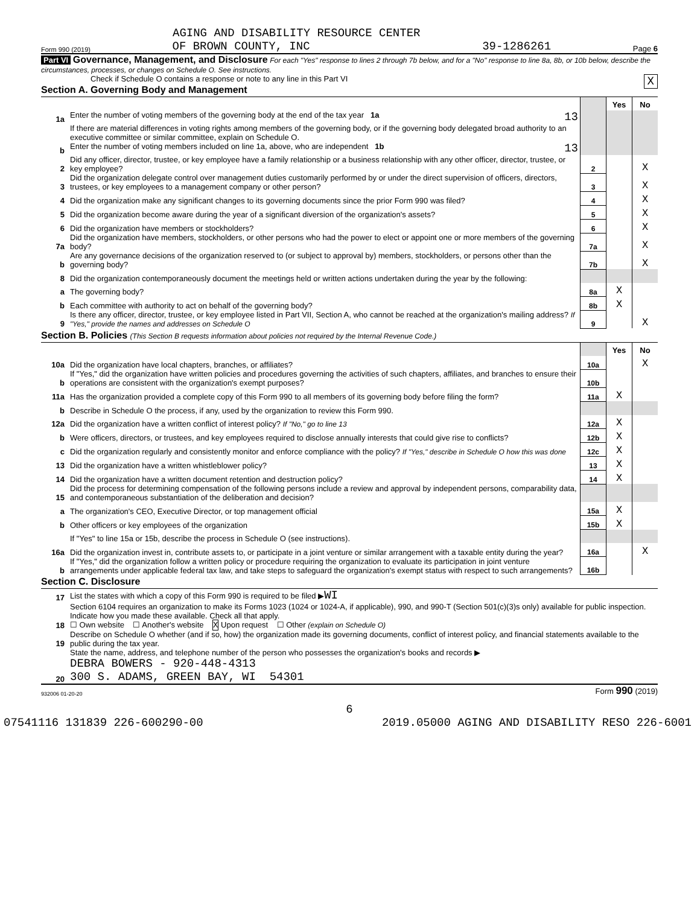AGING AND DISABILITY RESOURCE CENTER
Form 990 (2019) OF BROWN COUNTY, INC 39-1286261 Page 6
Part VI Governance, Management, and Disclosure For each "Yes" response to lines 2 through 7b below, and for a "No" response to line 8a, 8b, or 10b below, describe the circumstances, processes, or changes on Schedule O. See instructions.
Check if Schedule O contains a response or note to any line in this Part VI X
Section A. Governing Body and Management
| | | | Yes | No |
| 1a | Enter the number of voting members of the governing body at the end of the tax year 1a 13 | | | |
| | If there are material differences in voting rights among members of the governing body, or if the governing body delegated broad authority to an executive committee or similar committee, explain on Schedule O. | | | |
| b | Enter the number of voting members included on line 1a, above, who are independent 1b 13 | | | |
| 2 | Did any officer, director, trustee, or key employee have a family relationship or a business relationship with any other officer, director, trustee, or key employee? | 2 | | X |
| 3 | Did the organization delegate control over management duties customarily performed by or under the direct supervision of officers, directors, trustees, or key employees to a management company or other person? | 3 | | X |
| 4 | Did the organization make any significant changes to its governing documents since the prior Form 990 was filed? | 4 | | X |
| 5 | Did the organization become aware during the year of a significant diversion of the organization's assets? | 5 | | X |
| 6 | Did the organization have members or stockholders? | 6 | | X |
| 7a | Did the organization have members, stockholders, or other persons who had the power to elect or appoint one or more members of the governing body? | 7a | | X |
| b | Are any governance decisions of the organization reserved to (or subject to approval by) members, stockholders, or persons other than the governing body? | 7b | | X |
| 8 | Did the organization contemporaneously document the meetings held or written actions undertaken during the year by the following: | | | |
| a | The governing body? | 8a | X | |
| b | Each committee with authority to act on behalf of the governing body? | 8b | X | |
| 9 | Is there any officer, director, trustee, or key employee listed in Part VII, Section A, who cannot be reached at the organization's mailing address? If "Yes," provide the names and addresses on Schedule O | 9 | | X |
Section B. Policies (This Section B requests information about policies not required by the Internal Revenue Code.)
| | | | Yes | No |
| 10a | Did the organization have local chapters, branches, or affiliates? | 10a | | X |
| b | If "Yes," did the organization have written policies and procedures governing the activities of such chapters, affiliates, and branches to ensure their operations are consistent with the organization's exempt purposes? | 10b | | |
| 11a | Has the organization provided a complete copy of this Form 990 to all members of its governing body before filing the form? | 11a | X | |
| b | Describe in Schedule O the process, if any, used by the organization to review this Form 990. | | | |
| 12a | Did the organization have a written conflict of interest policy? If "No," go to line 13 | 12a | X | |
| b | Were officers, directors, or trustees, and key employees required to disclose annually interests that could give rise to conflicts? | 12b | X | |
| c | Did the organization regularly and consistently monitor and enforce compliance with the policy? If "Yes," describe in Schedule O how this was done | 12c | X | |
| 13 | Did the organization have a written whistleblower policy? | 13 | X | |
| 14 | Did the organization have a written document retention and destruction policy? | 14 | X | |
| 15 | Did the process for determining compensation of the following persons include a review and approval by independent persons, comparability data, and contemporaneous substantiation of the deliberation and decision? | | | |
| a | The organization's CEO, Executive Director, or top management official | 15a | X | |
| b | Other officers or key employees of the organization | 15b | X | |
| | If "Yes" to line 15a or 15b, describe the process in Schedule O (see instructions). | | | |
| 16a | Did the organization invest in, contribute assets to, or participate in a joint venture or similar arrangement with a taxable entity during the year? | 16a | | X |
| b | If "Yes," did the organization follow a written policy or procedure requiring the organization to evaluate its participation in joint venture arrangements under applicable federal tax law, and take steps to safeguard the organization's exempt status with respect to such arrangements? | 16b | | |
Section C. Disclosure
| 17 | List the states with which a copy of this Form 990 is required to be filed ▶ WI |
| 18 | Section 6104 requires an organization to make its Forms 1023 (1024 or 1024-A, if applicable), 990, and 990-T (Section 501(c)(3)s only) available for public inspection. Indicate how you made these available. Check all that apply. ☐ Own website ☐ Another's website X Upon request ☐ Other (explain on Schedule O) |
| 19 | Describe on Schedule O whether (and if so, how) the organization made its governing documents, conflict of interest policy, and financial statements available to the public during the tax year. |
| 20 | State the name, address, and telephone number of the person who possesses the organization's books and records ▶ DEBRA BOWERS - 920-448-4313 300 S. ADAMS, GREEN BAY, WI 54301 |
932006 01-20-20 Form 990 (2019)
6
07541116 131839 226-600290-00 2019.05000 AGING AND DISABILITY RESO 226-6001